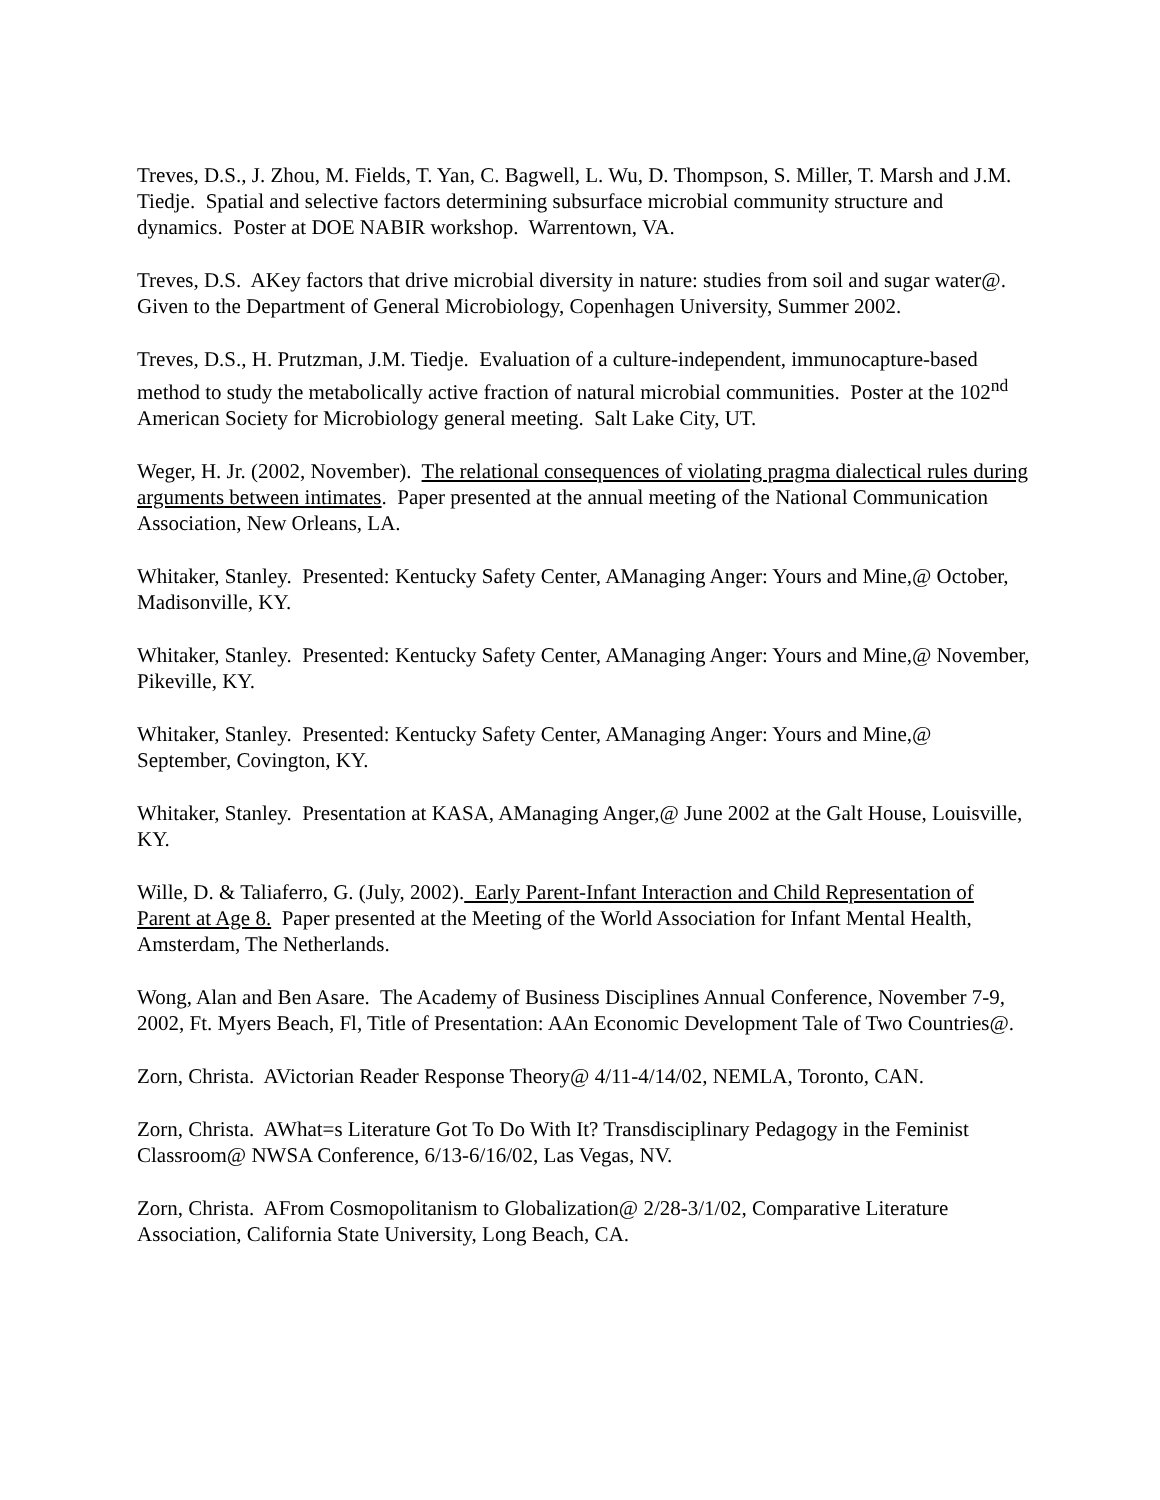Treves, D.S., J. Zhou, M. Fields, T. Yan, C. Bagwell, L. Wu, D. Thompson, S. Miller, T. Marsh and J.M. Tiedje. Spatial and selective factors determining subsurface microbial community structure and dynamics. Poster at DOE NABIR workshop. Warrentown, VA.
Treves, D.S. AKey factors that drive microbial diversity in nature: studies from soil and sugar water@. Given to the Department of General Microbiology, Copenhagen University, Summer 2002.
Treves, D.S., H. Prutzman, J.M. Tiedje. Evaluation of a culture-independent, immunocapture-based method to study the metabolically active fraction of natural microbial communities. Poster at the 102<sup>nd</sup> American Society for Microbiology general meeting. Salt Lake City, UT.
Weger, H. Jr. (2002, November). The relational consequences of violating pragma dialectical rules during arguments between intimates. Paper presented at the annual meeting of the National Communication Association, New Orleans, LA.
Whitaker, Stanley. Presented: Kentucky Safety Center, AManaging Anger: Yours and Mine,@ October, Madisonville, KY.
Whitaker, Stanley. Presented: Kentucky Safety Center, AManaging Anger: Yours and Mine,@ November, Pikeville, KY.
Whitaker, Stanley. Presented: Kentucky Safety Center, AManaging Anger: Yours and Mine,@ September, Covington, KY.
Whitaker, Stanley. Presentation at KASA, AManaging Anger,@ June 2002 at the Galt House, Louisville, KY.
Wille, D. & Taliaferro, G. (July, 2002). Early Parent-Infant Interaction and Child Representation of Parent at Age 8. Paper presented at the Meeting of the World Association for Infant Mental Health, Amsterdam, The Netherlands.
Wong, Alan and Ben Asare. The Academy of Business Disciplines Annual Conference, November 7-9, 2002, Ft. Myers Beach, Fl, Title of Presentation: AAn Economic Development Tale of Two Countries@.
Zorn, Christa. AVictorian Reader Response Theory@ 4/11-4/14/02, NEMLA, Toronto, CAN.
Zorn, Christa. AWhat=s Literature Got To Do With It? Transdisciplinary Pedagogy in the Feminist Classroom@ NWSA Conference, 6/13-6/16/02, Las Vegas, NV.
Zorn, Christa. AFrom Cosmopolitanism to Globalization@ 2/28-3/1/02, Comparative Literature Association, California State University, Long Beach, CA.